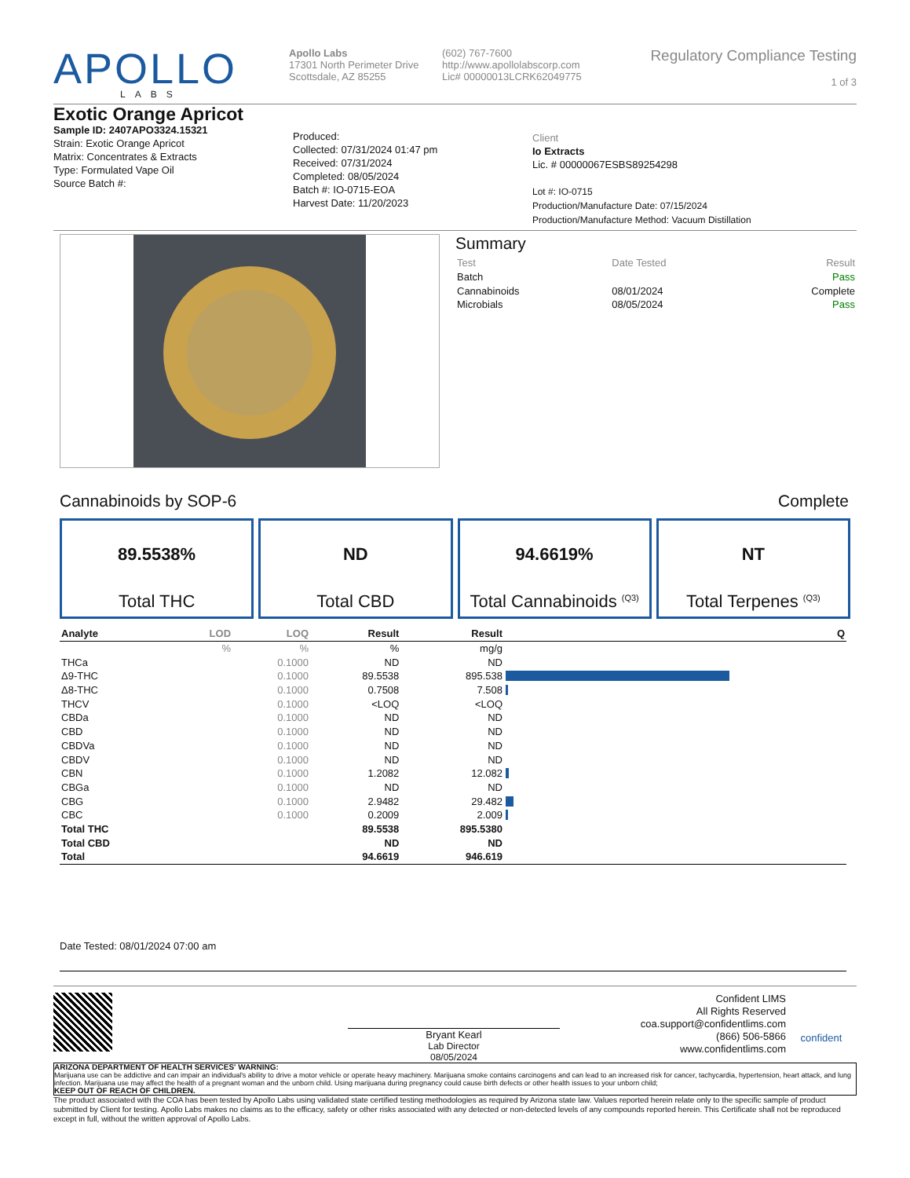APOLLO
LABS
Apollo Labs
17301 North Perimeter Drive
Scottsdale, AZ 85255
(602) 767-7600
http://www.apollolabscorp.com
Lic# 00000013LCRK62049775
Regulatory Compliance Testing
1 of 3
Exotic Orange Apricot
Sample ID: 2407APO3324.15321
Strain: Exotic Orange Apricot
Matrix: Concentrates & Extracts
Type: Formulated Vape Oil
Source Batch #:
Produced:
Collected: 07/31/2024 01:47 pm
Received: 07/31/2024
Completed: 08/05/2024
Batch #: IO-0715-EOA
Harvest Date: 11/20/2023
Client
Io Extracts
Lic. # 00000067ESBS89254298
Lot #: IO-0715
Production/Manufacture Date: 07/15/2024
Production/Manufacture Method: Vacuum Distillation
Summary
| Test | Date Tested | Result |
| Batch | | Pass |
| Cannabinoids | 08/01/2024 | Complete |
| Microbials | 08/05/2024 | Pass |
Cannabinoids by SOP-6 Complete
89.5538%
Total THC
ND
Total CBD
94.6619%
Total Cannabinoids <sup>(Q3)</sup>
NT
Total Terpenes <sup>(Q3)</sup>
| Analyte | LOD | LOQ | Result | Result | | Q |
| --- | --- | --- | --- | --- | --- | --- |
| | % | % | % | mg/g | | |
| THCa | | 0.1000 | ND | ND | | |
| Δ9-THC | | 0.1000 | 89.5538 | 895.538 | | |
| Δ8-THC | | 0.1000 | 0.7508 | 7.508 | | |
| THCV | | 0.1000 | <LOQ | <LOQ | | |
| CBDa | | 0.1000 | ND | ND | | |
| CBD | | 0.1000 | ND | ND | | |
| CBDVa | | 0.1000 | ND | ND | | |
| CBDV | | 0.1000 | ND | ND | | |
| CBN | | 0.1000 | 1.2082 | 12.082 | | |
| CBGa | | 0.1000 | ND | ND | | |
| CBG | | 0.1000 | 2.9482 | 29.482 | | |
| CBC | | 0.1000 | 0.2009 | 2.009 | | |
| Total THC | | | 89.5538 | 895.5380 | | |
| Total CBD | | | ND | ND | | |
| Total | | | 94.6619 | 946.619 | | |
Date Tested: 08/01/2024 07:00 am
Bryant Kearl
Lab Director
08/05/2024
Confident LIMS
All Rights Reserved
coa.support@confidentlims.com
(866) 506-5866
www.confidentlims.com
confident
ARIZONA DEPARTMENT OF HEALTH SERVICES' WARNING:
Marijuana use can be addictive and can impair an individual's ability to drive a motor vehicle or operate heavy machinery. Marijuana smoke contains carcinogens and can lead to an increased risk for cancer, tachycardia, hypertension, heart attack, and lung infection. Marijuana use may affect the health of a pregnant woman and the unborn child. Using marijuana during pregnancy could cause birth defects or other health issues to your unborn child;
KEEP OUT OF REACH OF CHILDREN.
The product associated with the COA has been tested by Apollo Labs using validated state certified testing methodologies as required by Arizona state law. Values reported herein relate only to the specific sample of product submitted by Client for testing. Apollo Labs makes no claims as to the efficacy, safety or other risks associated with any detected or non-detected levels of any compounds reported herein. This Certificate shall not be reproduced except in full, without the written approval of Apollo Labs.